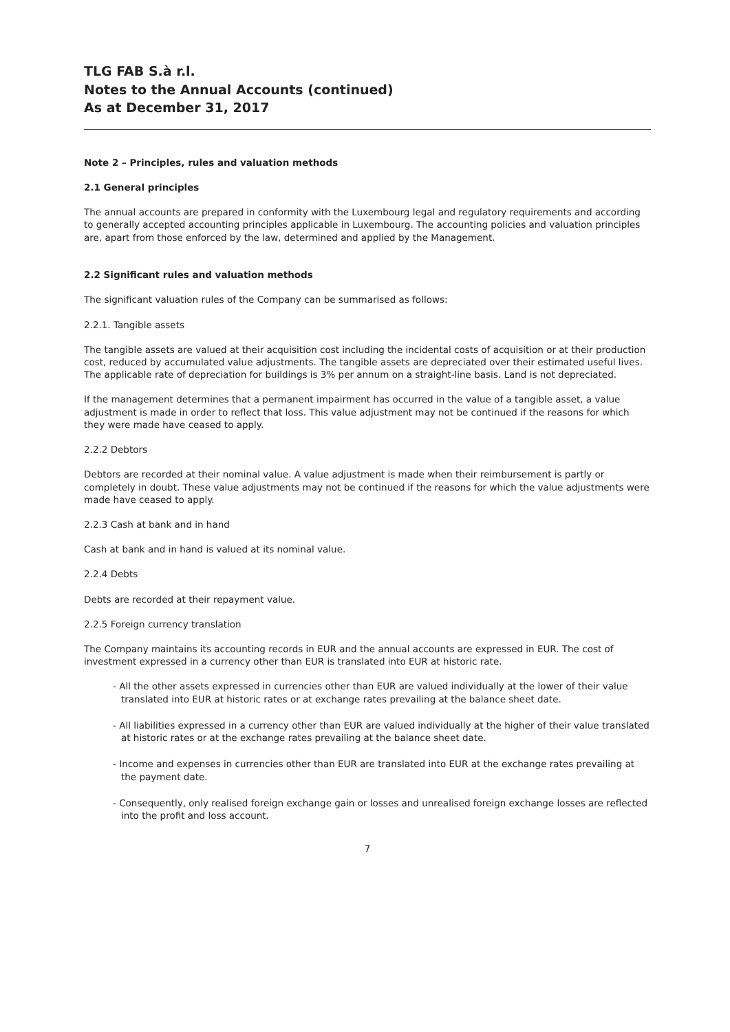TLG FAB S.à r.l.
Notes to the Annual Accounts (continued)
As at December 31, 2017
Note 2 – Principles, rules and valuation methods
2.1 General principles
The annual accounts are prepared in conformity with the Luxembourg legal and regulatory requirements and according to generally accepted accounting principles applicable in Luxembourg. The accounting policies and valuation principles are, apart from those enforced by the law, determined and applied by the Management.
2.2 Significant rules and valuation methods
The significant valuation rules of the Company can be summarised as follows:
2.2.1. Tangible assets
The tangible assets are valued at their acquisition cost including the incidental costs of acquisition or at their production cost, reduced by accumulated value adjustments. The tangible assets are depreciated over their estimated useful lives. The applicable rate of depreciation for buildings is 3% per annum on a straight-line basis. Land is not depreciated.
If the management determines that a permanent impairment has occurred in the value of a tangible asset, a value adjustment is made in order to reflect that loss. This value adjustment may not be continued if the reasons for which they were made have ceased to apply.
2.2.2 Debtors
Debtors are recorded at their nominal value. A value adjustment is made when their reimbursement is partly or completely in doubt. These value adjustments may not be continued if the reasons for which the value adjustments were made have ceased to apply.
2.2.3 Cash at bank and in hand
Cash at bank and in hand is valued at its nominal value.
2.2.4 Debts
Debts are recorded at their repayment value.
2.2.5 Foreign currency translation
The Company maintains its accounting records in EUR and the annual accounts are expressed in EUR. The cost of investment expressed in a currency other than EUR is translated into EUR at historic rate.
- All the other assets expressed in currencies other than EUR are valued individually at the lower of their value translated into EUR at historic rates or at exchange rates prevailing at the balance sheet date.
- All liabilities expressed in a currency other than EUR are valued individually at the higher of their value translated at historic rates or at the exchange rates prevailing at the balance sheet date.
- Income and expenses in currencies other than EUR are translated into EUR at the exchange rates prevailing at the payment date.
- Consequently, only realised foreign exchange gain or losses and unrealised foreign exchange losses are reflected into the profit and loss account.
7